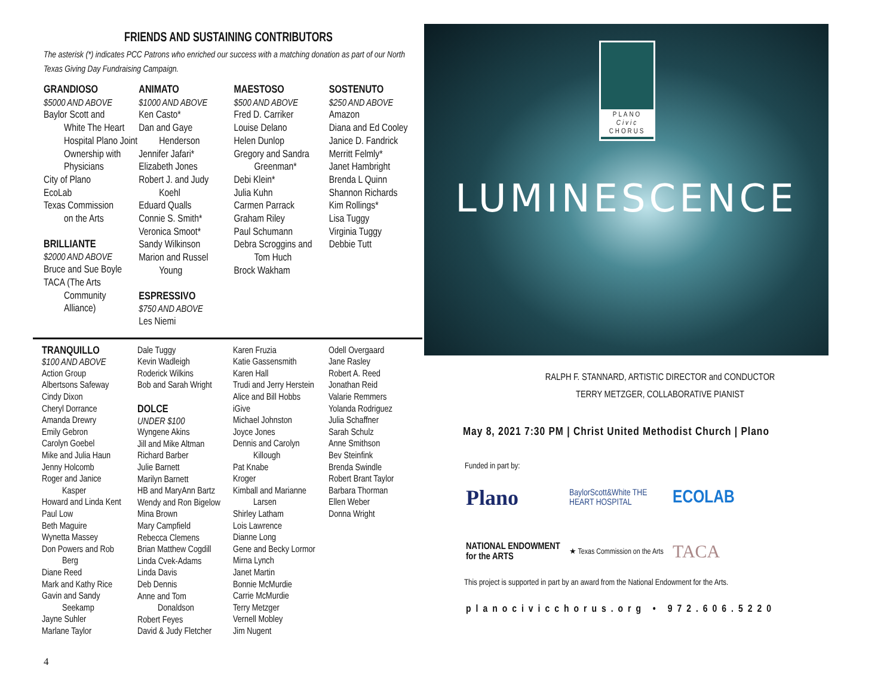FRIENDS AND SUSTAINING CONTRIBUTORS
The asterisk (*) indicates PCC Patrons who enriched our success with a matching donation as part of our North Texas Giving Day Fundraising Campaign.
GRANDIOSO
$5000 AND ABOVE
Baylor Scott and
White The Heart Hospital Plano Joint Ownership with Physicians
City of Plano
EcoLab
Texas Commission
on the Arts
BRILLIANTE
$2000 AND ABOVE
Bruce and Sue Boyle
TACA (The Arts
Community Alliance)
ANIMATO
$1000 AND ABOVE
Ken Casto*
Dan and Gaye
Henderson
Jennifer Jafari*
Elizabeth Jones
Robert J. and Judy
Koehl
Eduard Qualls
Connie S. Smith*
Veronica Smoot*
Sandy Wilkinson
Marion and Russel
Young
ESPRESSIVO
$750 AND ABOVE
Les Niemi
MAESTOSO
$500 AND ABOVE
Fred D. Carriker
Louise Delano
Helen Dunlop
Gregory and Sandra
Greenman*
Debi Klein*
Julia Kuhn
Carmen Parrack
Graham Riley
Paul Schumann
Debra Scroggins and
Tom Huch
Brock Wakham
SOSTENUTO
$250 AND ABOVE
Amazon
Diana and Ed Cooley
Janice D. Fandrick
Merritt Felmly*
Janet Hambright
Brenda L Quinn
Shannon Richards
Kim Rollings*
Lisa Tuggy
Virginia Tuggy
Debbie Tutt
TRANQUILLO
$100 AND ABOVE
Action Group
Albertsons Safeway
Cindy Dixon
Cheryl Dorrance
Amanda Drewry
Emily Gebron
Carolyn Goebel
Mike and Julia Haun
Jenny Holcomb
Roger and Janice
Kasper
Howard and Linda Kent
Paul Low
Beth Maguire
Wynetta Massey
Don Powers and Rob
Berg
Diane Reed
Mark and Kathy Rice
Gavin and Sandy
Seekamp
Jayne Suhler
Marlane Taylor
Dale Tuggy
Kevin Wadleigh
Roderick Wilkins
Bob and Sarah Wright
DOLCE
UNDER $100
Wyngene Akins
Jill and Mike Altman
Richard Barber
Julie Barnett
Marilyn Barnett
HB and MaryAnn Bartz
Wendy and Ron Bigelow
Mina Brown
Mary Campfield
Rebecca Clemens
Brian Matthew Cogdill
Linda Cvek-Adams
Linda Davis
Deb Dennis
Anne and Tom
Donaldson
Robert Feyes
David & Judy Fletcher
Karen Fruzia
Katie Gassensmith
Karen Hall
Trudi and Jerry Herstein
Alice and Bill Hobbs
iGive
Michael Johnston
Joyce Jones
Dennis and Carolyn
Killough
Pat Knabe
Kroger
Kimball and Marianne
Larsen
Shirley Latham
Lois Lawrence
Dianne Long
Gene and Becky Lormor
Mirna Lynch
Janet Martin
Bonnie McMurdie
Carrie McMurdie
Terry Metzger
Vernell Mobley
Jim Nugent
Odell Overgaard
Jane Rasley
Robert A. Reed
Jonathan Reid
Valarie Remmers
Yolanda Rodriguez
Julia Schaffner
Sarah Schulz
Anne Smithson
Bev Steinfink
Brenda Swindle
Robert Brant Taylor
Barbara Thorman
Ellen Weber
Donna Wright
4
PLANO
Civic
CHORUS
LUMINESCENCE
RALPH F. STANNARD, ARTISTIC DIRECTOR and CONDUCTOR
TERRY METZGER, COLLABORATIVE PIANIST
May 8, 2021 7:30 PM | Christ United Methodist Church | Plano
Funded in part by:
Plano
BaylorScott&White THE HEART HOSPITAL
ECOLAB
NATIONAL ENDOWMENT for the ARTS
★ Texas Commission on the Arts
TACA
This project is supported in part by an award from the National Endowment for the Arts.
planocivicchorus.org • 972.606.5220